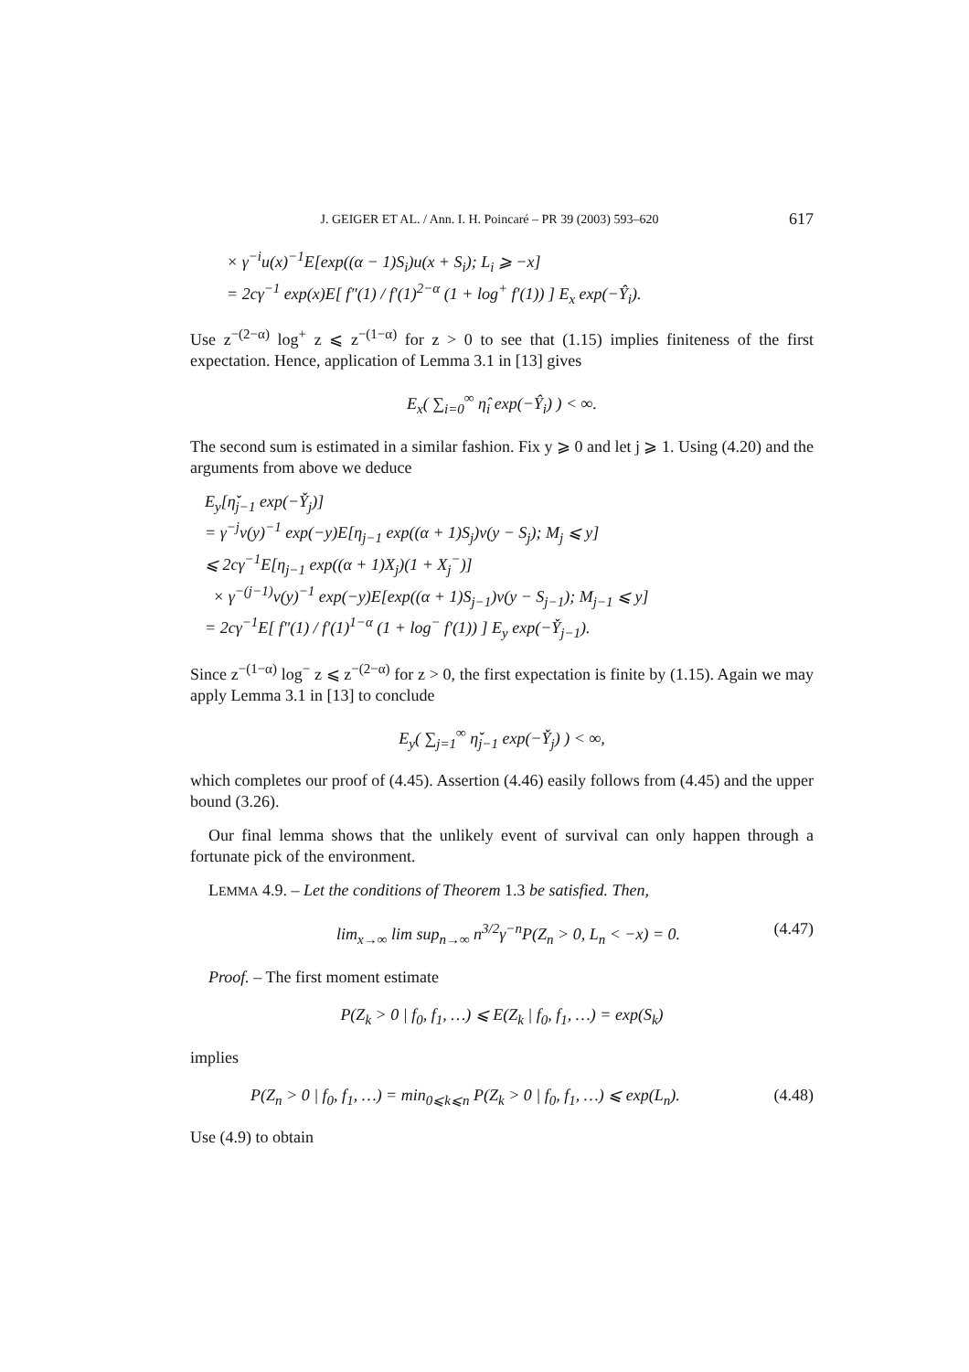J. GEIGER ET AL. / Ann. I. H. Poincaré – PR 39 (2003) 593–620 617
× γ<sup>−i</sup>u(x)<sup>−1</sup>E[exp((α − 1)S<sub>i</sub>)u(x + S<sub>i</sub>); L<sub>i</sub> ⩾ −x]
= 2cγ<sup>−1</sup> exp(x)E[ f″(1) / f′(1)<sup>2−α</sup> (1 + log<sup>+</sup> f′(1)) ] E<sub>x</sub> exp(−Ŷ<sub>i</sub>).
Use z<sup>−(2−α)</sup> log<sup>+</sup> z ⩽ z<sup>−(1−α)</sup> for z > 0 to see that (1.15) implies finiteness of the first expectation. Hence, application of Lemma 3.1 in [13] gives
E<sub>x</sub>( ∑<sub>i=0</sub><sup>∞</sup> η̂<sub>i</sub> exp(−Ŷ<sub>i</sub>) ) < ∞.
The second sum is estimated in a similar fashion. Fix y ⩾ 0 and let j ⩾ 1. Using (4.20) and the arguments from above we deduce
E<sub>y</sub>[η̌<sub>j−1</sub> exp(−Y̌<sub>j</sub>)]
= γ<sup>−j</sup>v(y)<sup>−1</sup> exp(−y)E[η<sub>j−1</sub> exp((α + 1)S<sub>j</sub>)v(y − S<sub>j</sub>); M<sub>j</sub> ⩽ y]
⩽ 2cγ<sup>−1</sup>E[η<sub>j−1</sub> exp((α + 1)X<sub>j</sub>)(1 + X<sub>j</sub><sup>−</sup>)]
× γ<sup>−(j−1)</sup>v(y)<sup>−1</sup> exp(−y)E[exp((α + 1)S<sub>j−1</sub>)v(y − S<sub>j−1</sub>); M<sub>j−1</sub> ⩽ y]
= 2cγ<sup>−1</sup>E[ f″(1) / f′(1)<sup>1−α</sup> (1 + log<sup>−</sup> f′(1)) ] E<sub>y</sub> exp(−Y̌<sub>j−1</sub>).
Since z<sup>−(1−α)</sup> log<sup>−</sup> z ⩽ z<sup>−(2−α)</sup> for z > 0, the first expectation is finite by (1.15). Again we may apply Lemma 3.1 in [13] to conclude
E<sub>y</sub>( ∑<sub>j=1</sub><sup>∞</sup> η̌<sub>j−1</sub> exp(−Y̌<sub>j</sub>) ) < ∞,
which completes our proof of (4.45). Assertion (4.46) easily follows from (4.45) and the upper bound (3.26).
Our final lemma shows that the unlikely event of survival can only happen through a fortunate pick of the environment.
LEMMA 4.9. – Let the conditions of Theorem 1.3 be satisfied. Then,
lim<sub>x→∞</sub> lim sup<sub>n→∞</sub> n<sup>3/2</sup>γ<sup>−n</sup>P(Z<sub>n</sub> > 0, L<sub>n</sub> < −x) = 0. (4.47)
Proof. – The first moment estimate
P(Z<sub>k</sub> > 0 | f<sub>0</sub>, f<sub>1</sub>, …) ⩽ E(Z<sub>k</sub> | f<sub>0</sub>, f<sub>1</sub>, …) = exp(S<sub>k</sub>)
implies
P(Z<sub>n</sub> > 0 | f<sub>0</sub>, f<sub>1</sub>, …) = min<sub>0⩽k⩽n</sub> P(Z<sub>k</sub> > 0 | f<sub>0</sub>, f<sub>1</sub>, …) ⩽ exp(L<sub>n</sub>). (4.48)
Use (4.9) to obtain